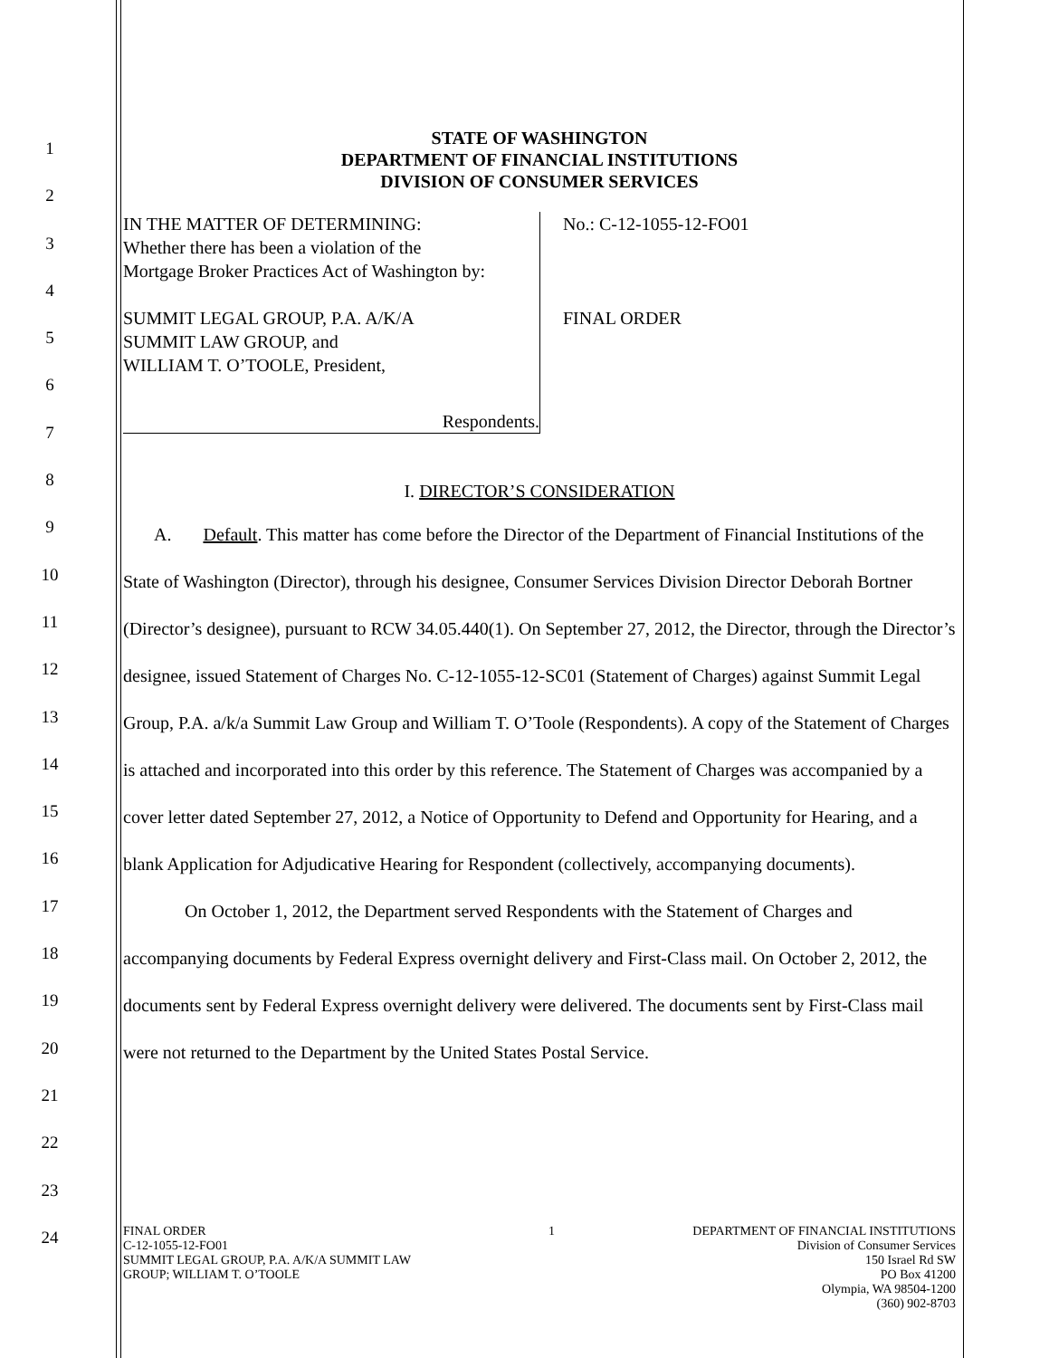1
2
3
4
5
6
7
8
9
10
11
12
13
14
15
16
17
18
19
20
21
22
23
24
STATE OF WASHINGTON
DEPARTMENT OF FINANCIAL INSTITUTIONS
DIVISION OF CONSUMER SERVICES
IN THE MATTER OF DETERMINING:
Whether there has been a violation of the
Mortgage Broker Practices Act of Washington by:
SUMMIT LEGAL GROUP, P.A. A/K/A
SUMMIT LAW GROUP, and
WILLIAM T. O’TOOLE, President,
Respondents.
No.: C-12-1055-12-FO01
FINAL ORDER
I. DIRECTOR’S CONSIDERATION
A. Default. This matter has come before the Director of the Department of Financial Institutions of the State of Washington (Director), through his designee, Consumer Services Division Director Deborah Bortner (Director’s designee), pursuant to RCW 34.05.440(1). On September 27, 2012, the Director, through the Director’s designee, issued Statement of Charges No. C-12-1055-12-SC01 (Statement of Charges) against Summit Legal Group, P.A. a/k/a Summit Law Group and William T. O’Toole (Respondents). A copy of the Statement of Charges is attached and incorporated into this order by this reference. The Statement of Charges was accompanied by a cover letter dated September 27, 2012, a Notice of Opportunity to Defend and Opportunity for Hearing, and a blank Application for Adjudicative Hearing for Respondent (collectively, accompanying documents).
On October 1, 2012, the Department served Respondents with the Statement of Charges and accompanying documents by Federal Express overnight delivery and First-Class mail. On October 2, 2012, the documents sent by Federal Express overnight delivery were delivered. The documents sent by First-Class mail were not returned to the Department by the United States Postal Service.
FINAL ORDER
C-12-1055-12-FO01
SUMMIT LEGAL GROUP, P.A. A/K/A SUMMIT LAW
GROUP; WILLIAM T. O’TOOLE
1 DEPARTMENT OF FINANCIAL INSTITUTIONS
Division of Consumer Services
150 Israel Rd SW
PO Box 41200
Olympia, WA 98504-1200
(360) 902-8703